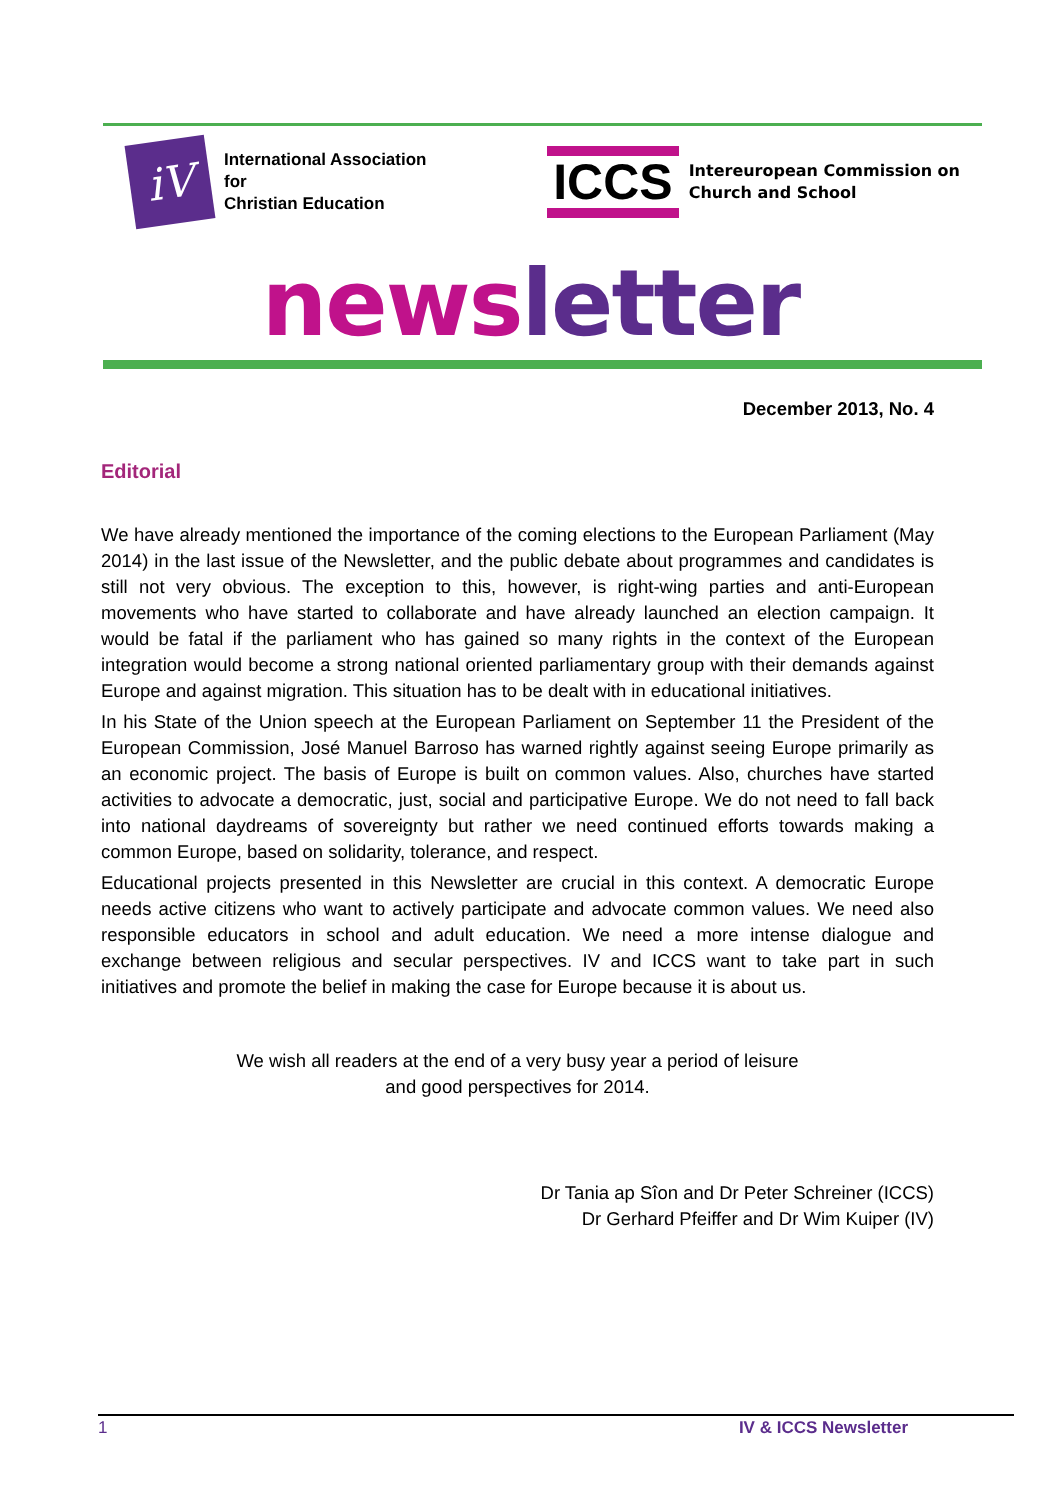iV
International Association
for
Christian Education
ICCS
Intereuropean Commission on
Church and School
news letter
December 2013, No. 4
Editorial
We have already mentioned the importance of the coming elections to the European Parliament (May 2014) in the last issue of the Newsletter, and the public debate about programmes and candidates is still not very obvious. The exception to this, however, is right-wing parties and anti-European movements who have started to collaborate and have already launched an election campaign. It would be fatal if the parliament who has gained so many rights in the context of the European integration would become a strong national oriented parliamentary group with their demands against Europe and against migration. This situation has to be dealt with in educational initiatives.
In his State of the Union speech at the European Parliament on September 11 the President of the European Commission, José Manuel Barroso has warned rightly against seeing Europe primarily as an economic project. The basis of Europe is built on common values. Also, churches have started activities to advocate a democratic, just, social and participative Europe. We do not need to fall back into national daydreams of sovereignty but rather we need continued efforts towards making a common Europe, based on solidarity, tolerance, and respect.
Educational projects presented in this Newsletter are crucial in this context. A democratic Europe needs active citizens who want to actively participate and advocate common values. We need also responsible educators in school and adult education. We need a more intense dialogue and exchange between religious and secular perspectives. IV and ICCS want to take part in such initiatives and promote the belief in making the case for Europe because it is about us.
We wish all readers at the end of a very busy year a period of leisure
and good perspectives for 2014.
Dr Tania ap Sîon and Dr Peter Schreiner (ICCS)
Dr Gerhard Pfeiffer and Dr Wim Kuiper (IV)
1 IV & ICCS Newsletter